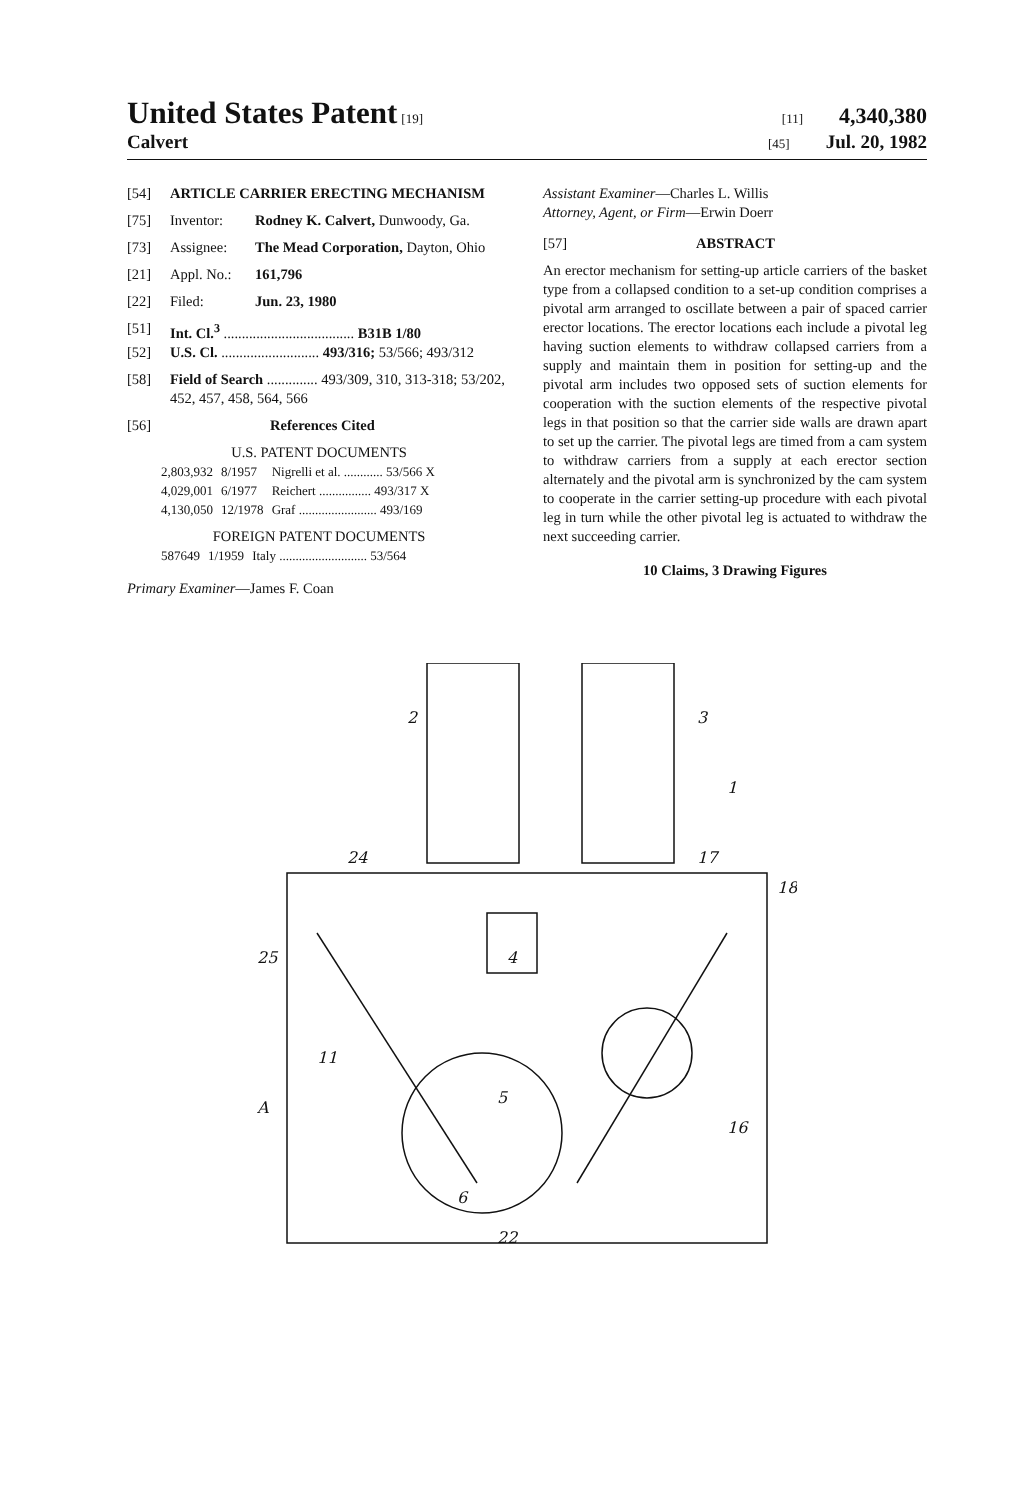United States Patent [19] [11] 4,340,380
Calvert
[45] Jul. 20, 1982
[54] ARTICLE CARRIER ERECTING MECHANISM
[75] Inventor: Rodney K. Calvert, Dunwoody, Ga.
[73] Assignee: The Mead Corporation, Dayton, Ohio
[21] Appl. No.: 161,796
[22] Filed: Jun. 23, 1980
[51] Int. Cl.<sup>3</sup> .................................... B31B 1/80
[52] U.S. Cl. ........................... 493/316; 53/566; 493/312
[58] Field of Search .............. 493/309, 310, 313-318; 53/202, 452, 457, 458, 564, 566
[56] References Cited
U.S. PATENT DOCUMENTS
| 2,803,932 | 8/1957 | Nigrelli et al. ............ 53/566 X |
| 4,029,001 | 6/1977 | Reichert ................ 493/317 X |
| 4,130,050 | 12/1978 | Graf ........................ 493/169 |
FOREIGN PATENT DOCUMENTS
| 587649 | 1/1959 | Italy ........................... 53/564 |
Primary Examiner—James F. Coan
Assistant Examiner—Charles L. Willis
Attorney, Agent, or Firm—Erwin Doerr
[57] ABSTRACT
An erector mechanism for setting-up article carriers of the basket type from a collapsed condition to a set-up condition comprises a pivotal arm arranged to oscillate between a pair of spaced carrier erector locations. The erector locations each include a pivotal leg having suction elements to withdraw collapsed carriers from a supply and maintain them in position for setting-up and the pivotal arm includes two opposed sets of suction elements for cooperation with the suction elements of the respective pivotal legs in that position so that the carrier side walls are drawn apart to set up the carrier. The pivotal legs are timed from a cam system to withdraw carriers from a supply at each erector section alternately and the pivotal arm is synchronized by the cam system to cooperate in the carrier setting-up procedure with each pivotal leg in turn while the other pivotal leg is actuated to withdraw the next succeeding carrier.
10 Claims, 3 Drawing Figures
2
3
1
24
25
17
18
11
4
5
6
22
16
A